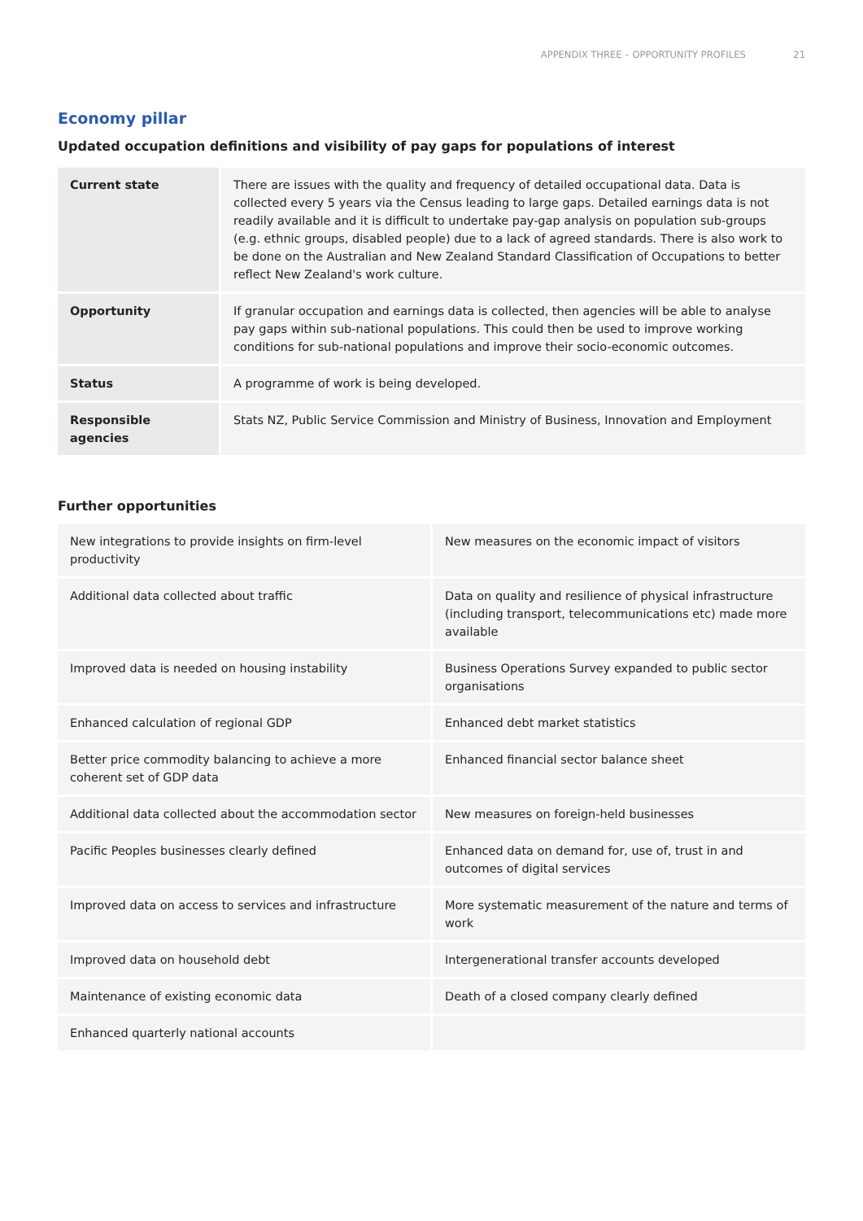APPENDIX THREE – OPPORTUNITY PROFILES 21
Economy pillar
Updated occupation definitions and visibility of pay gaps for populations of interest
| Current state | There are issues with the quality and frequency of detailed occupational data. Data is collected every 5 years via the Census leading to large gaps. Detailed earnings data is not readily available and it is difficult to undertake pay-gap analysis on population sub-groups (e.g. ethnic groups, disabled people) due to a lack of agreed standards. There is also work to be done on the Australian and New Zealand Standard Classification of Occupations to better reflect New Zealand's work culture. |
| Opportunity | If granular occupation and earnings data is collected, then agencies will be able to analyse pay gaps within sub-national populations. This could then be used to improve working conditions for sub-national populations and improve their socio-economic outcomes. |
| Status | A programme of work is being developed. |
| Responsible agencies | Stats NZ, Public Service Commission and Ministry of Business, Innovation and Employment |
Further opportunities
| New integrations to provide insights on firm-level productivity | New measures on the economic impact of visitors |
| Additional data collected about traffic | Data on quality and resilience of physical infrastructure (including transport, telecommunications etc) made more available |
| Improved data is needed on housing instability | Business Operations Survey expanded to public sector organisations |
| Enhanced calculation of regional GDP | Enhanced debt market statistics |
| Better price commodity balancing to achieve a more coherent set of GDP data | Enhanced financial sector balance sheet |
| Additional data collected about the accommodation sector | New measures on foreign-held businesses |
| Pacific Peoples businesses clearly defined | Enhanced data on demand for, use of, trust in and outcomes of digital services |
| Improved data on access to services and infrastructure | More systematic measurement of the nature and terms of work |
| Improved data on household debt | Intergenerational transfer accounts developed |
| Maintenance of existing economic data | Death of a closed company clearly defined |
| Enhanced quarterly national accounts | |